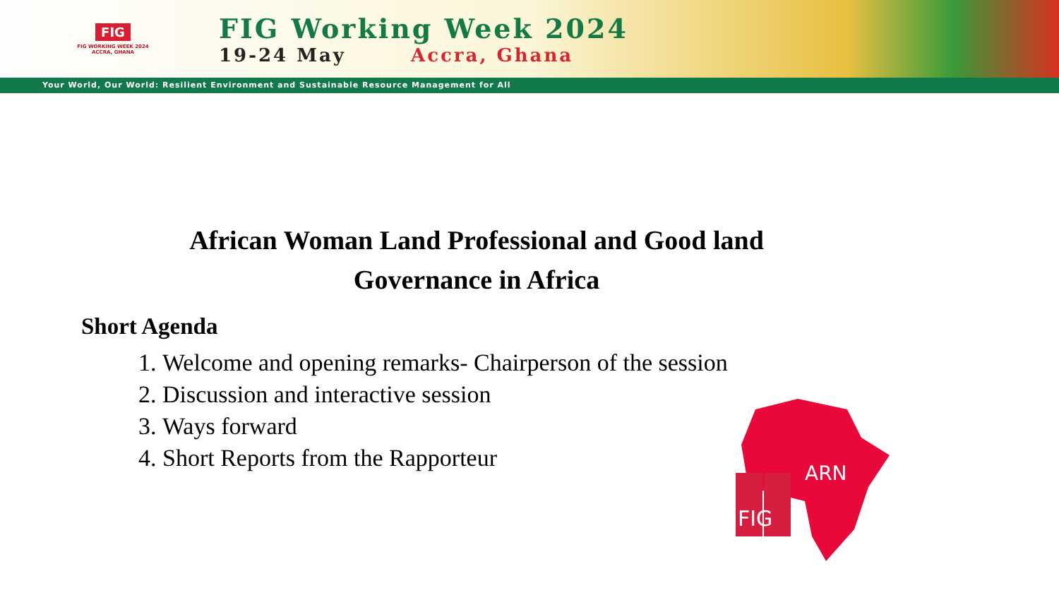FIG
FIG WORKING WEEK 2024
ACCRA, GHANA
FIG Working Week 2024
19-24 May Accra, Ghana
Your World, Our World: Resilient Environment and Sustainable Resource Management for All
African Woman Land Professional and Good land
Governance in Africa
Short Agenda
1. Welcome and opening remarks- Chairperson of the session
2. Discussion and interactive session
3. Ways forward
4. Short Reports from the Rapporteur
FIG
ARN